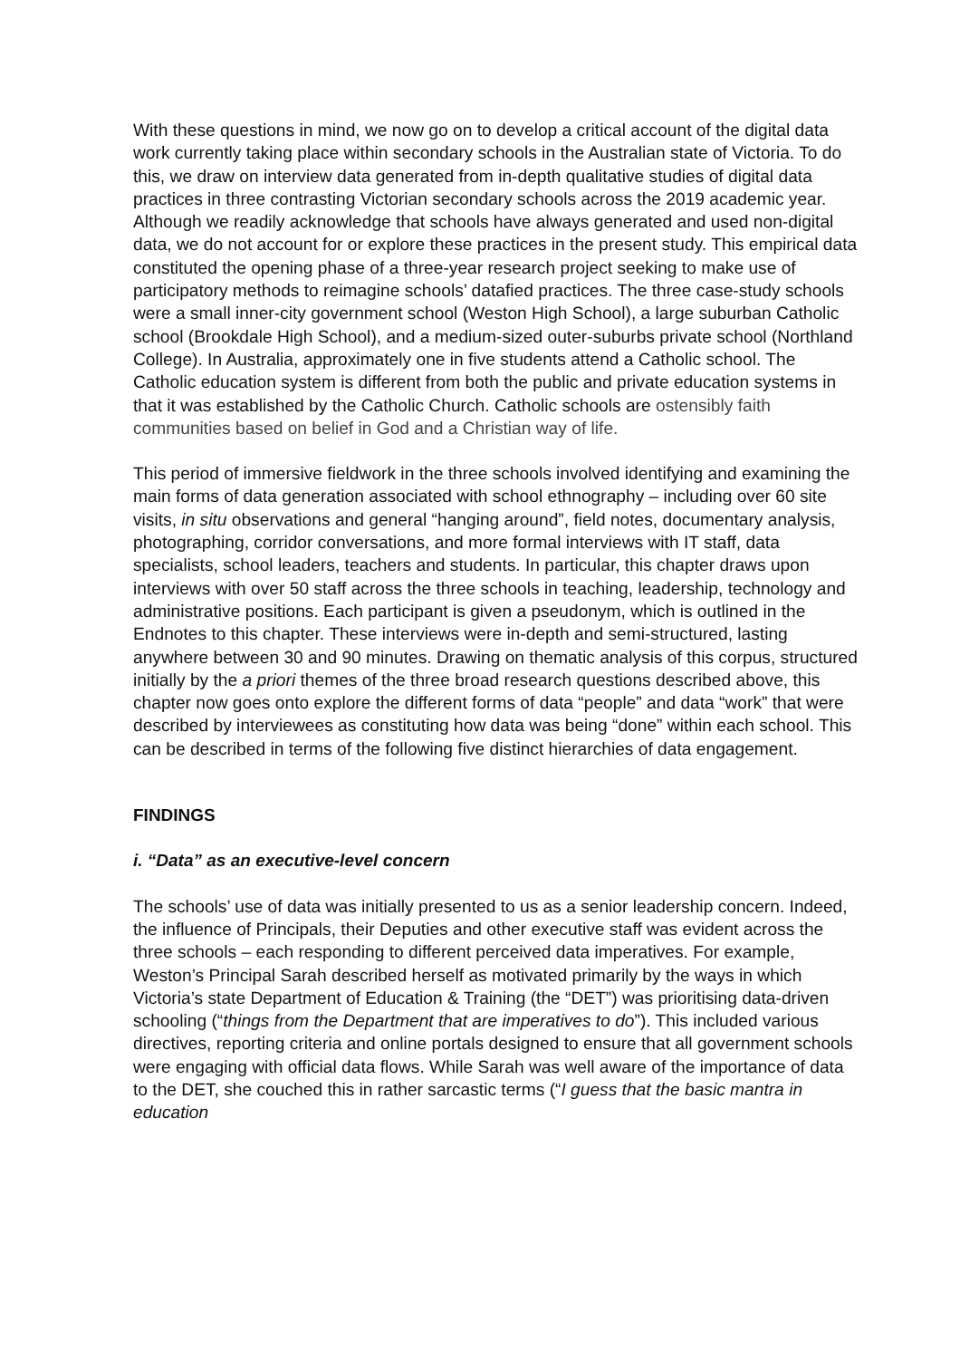With these questions in mind, we now go on to develop a critical account of the digital data work currently taking place within secondary schools in the Australian state of Victoria. To do this, we draw on interview data generated from in-depth qualitative studies of digital data practices in three contrasting Victorian secondary schools across the 2019 academic year. Although we readily acknowledge that schools have always generated and used non-digital data, we do not account for or explore these practices in the present study. This empirical data constituted the opening phase of a three-year research project seeking to make use of participatory methods to reimagine schools’ datafied practices. The three case-study schools were a small inner-city government school (Weston High School), a large suburban Catholic school (Brookdale High School), and a medium-sized outer-suburbs private school (Northland College). In Australia, approximately one in five students attend a Catholic school. The Catholic education system is different from both the public and private education systems in that it was established by the Catholic Church. Catholic schools are ostensibly faith communities based on belief in God and a Christian way of life.
This period of immersive fieldwork in the three schools involved identifying and examining the main forms of data generation associated with school ethnography – including over 60 site visits, in situ observations and general “hanging around”, field notes, documentary analysis, photographing, corridor conversations, and more formal interviews with IT staff, data specialists, school leaders, teachers and students. In particular, this chapter draws upon interviews with over 50 staff across the three schools in teaching, leadership, technology and administrative positions. Each participant is given a pseudonym, which is outlined in the Endnotes to this chapter. These interviews were in-depth and semi-structured, lasting anywhere between 30 and 90 minutes. Drawing on thematic analysis of this corpus, structured initially by the a priori themes of the three broad research questions described above, this chapter now goes onto explore the different forms of data “people” and data “work” that were described by interviewees as constituting how data was being “done” within each school. This can be described in terms of the following five distinct hierarchies of data engagement.
FINDINGS
i. “Data” as an executive-level concern
The schools’ use of data was initially presented to us as a senior leadership concern. Indeed, the influence of Principals, their Deputies and other executive staff was evident across the three schools – each responding to different perceived data imperatives. For example, Weston’s Principal Sarah described herself as motivated primarily by the ways in which Victoria’s state Department of Education & Training (the “DET”) was prioritising data-driven schooling (“things from the Department that are imperatives to do”). This included various directives, reporting criteria and online portals designed to ensure that all government schools were engaging with official data flows. While Sarah was well aware of the importance of data to the DET, she couched this in rather sarcastic terms (“I guess that the basic mantra in education